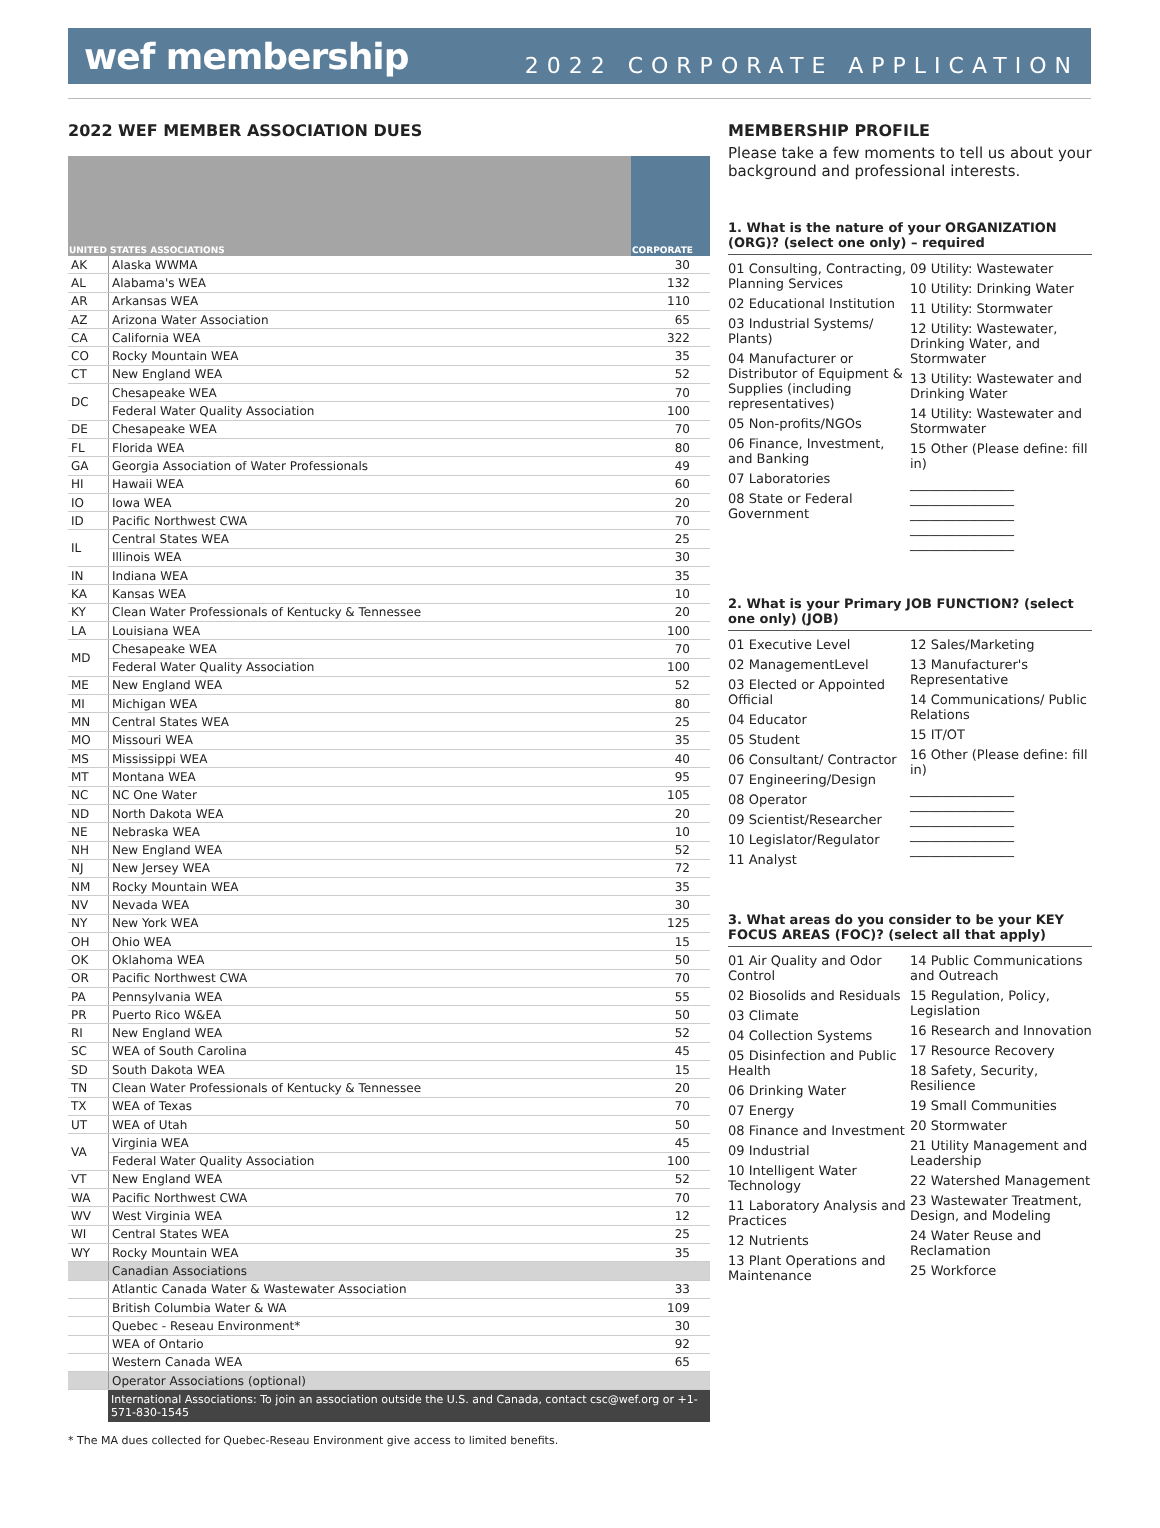wef membership
2022 CORPORATE APPLICATION
2022 WEF MEMBER ASSOCIATION DUES
| UNITED STATES ASSOCIATIONS | | CORPORATE |
| --- | --- | --- |
| AK | Alaska WWMA | 30 |
| AL | Alabama's WEA | 132 |
| AR | Arkansas WEA | 110 |
| AZ | Arizona Water Association | 65 |
| CA | California WEA | 322 |
| CO | Rocky Mountain WEA | 35 |
| CT | New England WEA | 52 |
| DC | Chesapeake WEA | 70 |
| | Federal Water Quality Association | 100 |
| DE | Chesapeake WEA | 70 |
| FL | Florida WEA | 80 |
| GA | Georgia Association of Water Professionals | 49 |
| HI | Hawaii WEA | 60 |
| IO | Iowa WEA | 20 |
| ID | Pacific Northwest CWA | 70 |
| IL | Central States WEA | 25 |
| | Illinois WEA | 30 |
| IN | Indiana WEA | 35 |
| KA | Kansas WEA | 10 |
| KY | Clean Water Professionals of Kentucky & Tennessee | 20 |
| LA | Louisiana WEA | 100 |
| MD | Chesapeake WEA | 70 |
| | Federal Water Quality Association | 100 |
| ME | New England WEA | 52 |
| MI | Michigan WEA | 80 |
| MN | Central States WEA | 25 |
| MO | Missouri WEA | 35 |
| MS | Mississippi WEA | 40 |
| MT | Montana WEA | 95 |
| NC | NC One Water | 105 |
| ND | North Dakota WEA | 20 |
| NE | Nebraska WEA | 10 |
| NH | New England WEA | 52 |
| NJ | New Jersey WEA | 72 |
| NM | Rocky Mountain WEA | 35 |
| NV | Nevada WEA | 30 |
| NY | New York WEA | 125 |
| OH | Ohio WEA | 15 |
| OK | Oklahoma WEA | 50 |
| OR | Pacific Northwest CWA | 70 |
| PA | Pennsylvania WEA | 55 |
| PR | Puerto Rico W&EA | 50 |
| RI | New England WEA | 52 |
| SC | WEA of South Carolina | 45 |
| SD | South Dakota WEA | 15 |
| TN | Clean Water Professionals of Kentucky & Tennessee | 20 |
| TX | WEA of Texas | 70 |
| UT | WEA of Utah | 50 |
| VA | Virginia WEA | 45 |
| | Federal Water Quality Association | 100 |
| VT | New England WEA | 52 |
| WA | Pacific Northwest CWA | 70 |
| WV | West Virginia WEA | 12 |
| WI | Central States WEA | 25 |
| WY | Rocky Mountain WEA | 35 |
| | Canadian Associations | |
| | Atlantic Canada Water & Wastewater Association | 33 |
| | British Columbia Water & WA | 109 |
| | Quebec - Reseau Environment* | 30 |
| | WEA of Ontario | 92 |
| | Western Canada WEA | 65 |
| | Operator Associations (optional) | |
International Associations: To join an association outside the U.S. and Canada, contact csc@wef.org or +1-571-830-1545
* The MA dues collected for Quebec-Reseau Environment give access to limited benefits.
MEMBERSHIP PROFILE
Please take a few moments to tell us about your background and professional interests.
1. What is the nature of your ORGANIZATION (ORG)? (select one only) – required
01 Consulting, Contracting, Planning Services
02 Educational Institution
03 Industrial Systems/ Plants)
04 Manufacturer or Distributor of Equipment & Supplies (including representatives)
05 Non-profits/NGOs
06 Finance, Investment, and Banking
07 Laboratories
08 State or Federal Government
09 Utility: Wastewater
10 Utility: Drinking Water
11 Utility: Stormwater
12 Utility: Wastewater, Drinking Water, and Stormwater
13 Utility: Wastewater and Drinking Water
14 Utility: Wastewater and Stormwater
15 Other (Please define: fill in)
________________
________________
________________
________________
________________
2. What is your Primary JOB FUNCTION? (select one only) (JOB)
01 Executive Level
02 ManagementLevel
03 Elected or Appointed Official
04 Educator
05 Student
06 Consultant/ Contractor
07 Engineering/Design
08 Operator
09 Scientist/Researcher
10 Legislator/Regulator
11 Analyst
12 Sales/Marketing
13 Manufacturer's Representative
14 Communications/ Public Relations
15 IT/OT
16 Other (Please define: fill in)
________________
________________
________________
________________
________________
3. What areas do you consider to be your KEY FOCUS AREAS (FOC)? (select all that apply)
01 Air Quality and Odor Control
02 Biosolids and Residuals
03 Climate
04 Collection Systems
05 Disinfection and Public Health
06 Drinking Water
07 Energy
08 Finance and Investment
09 Industrial
10 Intelligent Water Technology
11 Laboratory Analysis and Practices
12 Nutrients
13 Plant Operations and Maintenance
14 Public Communications and Outreach
15 Regulation, Policy, Legislation
16 Research and Innovation
17 Resource Recovery
18 Safety, Security, Resilience
19 Small Communities
20 Stormwater
21 Utility Management and Leadership
22 Watershed Management
23 Wastewater Treatment, Design, and Modeling
24 Water Reuse and Reclamation
25 Workforce